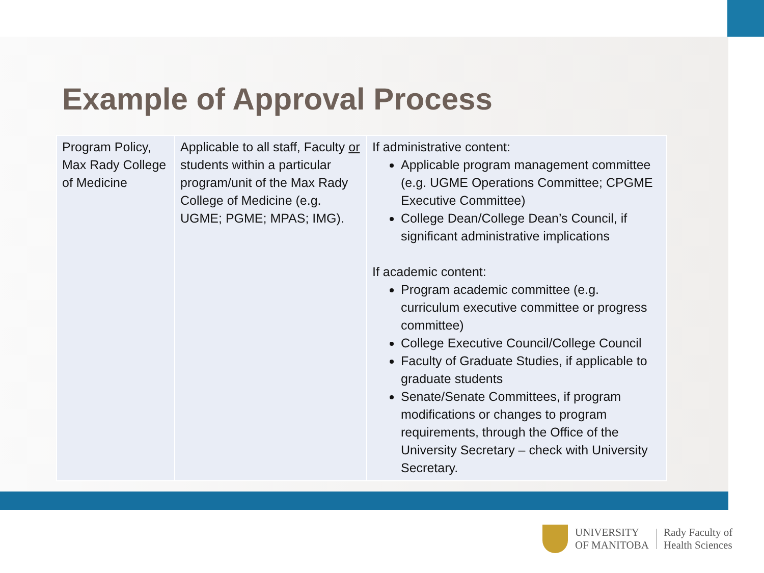Example of Approval Process
| Program Policy, Max Rady College of Medicine | Applicable to all staff, Faculty or students within a particular program/unit of the Max Rady College of Medicine (e.g. UGME; PGME; MPAS; IMG). | If administrative content: Applicable program management committee (e.g. UGME Operations Committee; CPGME Executive Committee) College Dean/College Dean’s Council, if significant administrative implications If academic content: Program academic committee (e.g. curriculum executive committee or progress committee) College Executive Council/College Council Faculty of Graduate Studies, if applicable to graduate students Senate/Senate Committees, if program modifications or changes to program requirements, through the Office of the University Secretary – check with University Secretary. |
UNIVERSITY
OF MANITOBA
Rady Faculty of
Health Sciences